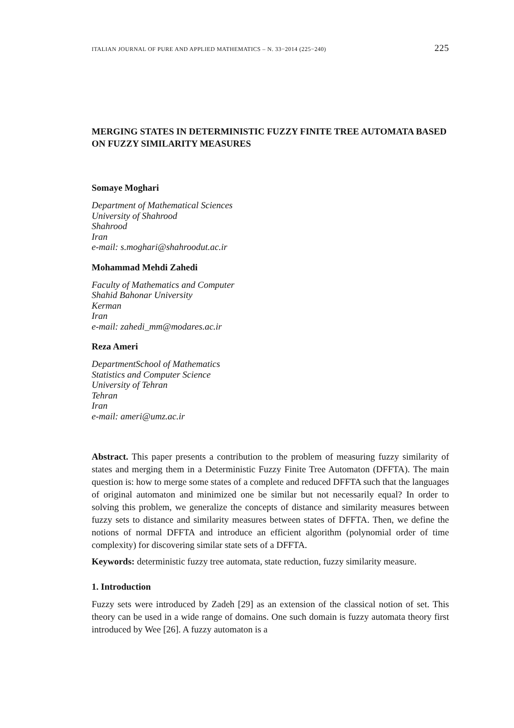ITALIAN JOURNAL OF PURE AND APPLIED MATHEMATICS – N. 33−2014 (225−240) 225
MERGING STATES IN DETERMINISTIC FUZZY FINITE TREE AUTOMATA BASED ON FUZZY SIMILARITY MEASURES
Somaye Moghari
Department of Mathematical Sciences
University of Shahrood
Shahrood
Iran
e-mail: s.moghari@shahroodut.ac.ir
Mohammad Mehdi Zahedi
Faculty of Mathematics and Computer
Shahid Bahonar University
Kerman
Iran
e-mail: zahedi_mm@modares.ac.ir
Reza Ameri
DepartmentSchool of Mathematics
Statistics and Computer Science
University of Tehran
Tehran
Iran
e-mail: ameri@umz.ac.ir
Abstract. This paper presents a contribution to the problem of measuring fuzzy similarity of states and merging them in a Deterministic Fuzzy Finite Tree Automaton (DFFTA). The main question is: how to merge some states of a complete and reduced DFFTA such that the languages of original automaton and minimized one be similar but not necessarily equal? In order to solving this problem, we generalize the concepts of distance and similarity measures between fuzzy sets to distance and similarity measures between states of DFFTA. Then, we define the notions of normal DFFTA and introduce an efficient algorithm (polynomial order of time complexity) for discovering similar state sets of a DFFTA.
Keywords: deterministic fuzzy tree automata, state reduction, fuzzy similarity measure.
1. Introduction
Fuzzy sets were introduced by Zadeh [29] as an extension of the classical notion of set. This theory can be used in a wide range of domains. One such domain is fuzzy automata theory first introduced by Wee [26]. A fuzzy automaton is a